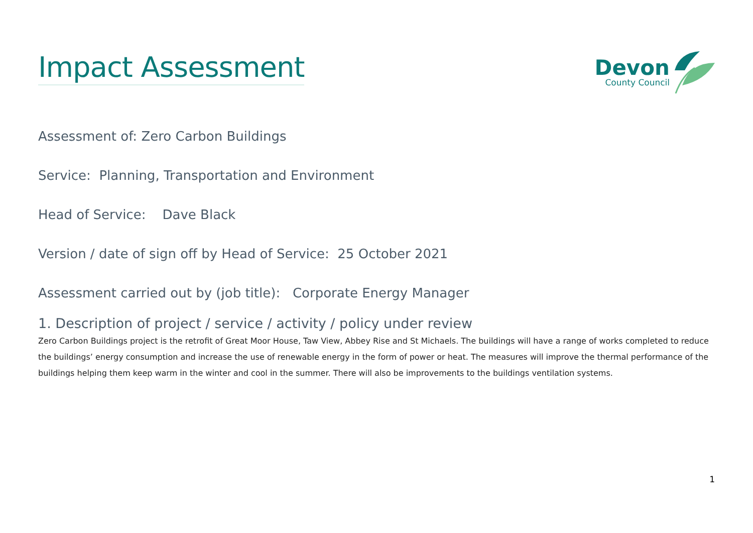Impact Assessment
Devon
County Council
Assessment of: Zero Carbon Buildings
Service: Planning, Transportation and Environment
Head of Service: Dave Black
Version / date of sign off by Head of Service: 25 October 2021
Assessment carried out by (job title): Corporate Energy Manager
1. Description of project / service / activity / policy under review
Zero Carbon Buildings project is the retrofit of Great Moor House, Taw View, Abbey Rise and St Michaels. The buildings will have a range of works completed to reduce the buildings’ energy consumption and increase the use of renewable energy in the form of power or heat. The measures will improve the thermal performance of the buildings helping them keep warm in the winter and cool in the summer. There will also be improvements to the buildings ventilation systems.
1